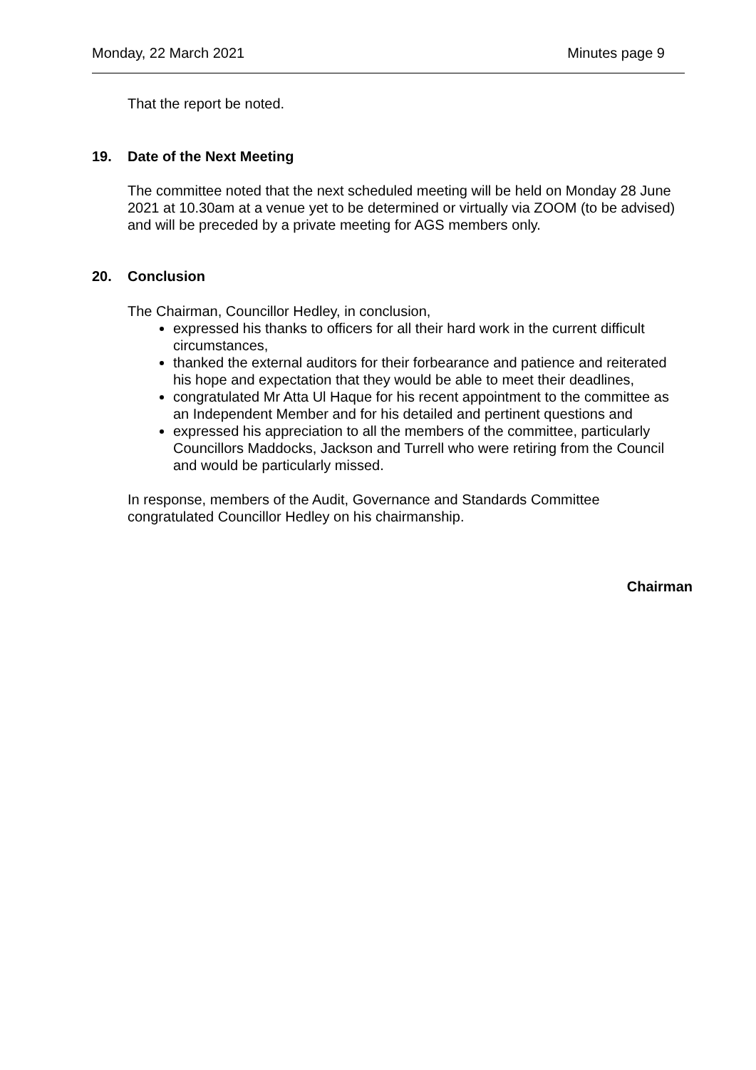Monday, 22 March 2021 Minutes page 9
That the report be noted.
19. Date of the Next Meeting
The committee noted that the next scheduled meeting will be held on Monday 28 June 2021 at 10.30am at a venue yet to be determined or virtually via ZOOM (to be advised) and will be preceded by a private meeting for AGS members only.
20. Conclusion
The Chairman, Councillor Hedley, in conclusion,
expressed his thanks to officers for all their hard work in the current difficult circumstances,
thanked the external auditors for their forbearance and patience and reiterated his hope and expectation that they would be able to meet their deadlines,
congratulated Mr Atta Ul Haque for his recent appointment to the committee as an Independent Member and for his detailed and pertinent questions and
expressed his appreciation to all the members of the committee, particularly Councillors Maddocks, Jackson and Turrell who were retiring from the Council and would be particularly missed.
In response, members of the Audit, Governance and Standards Committee congratulated Councillor Hedley on his chairmanship.
Chairman